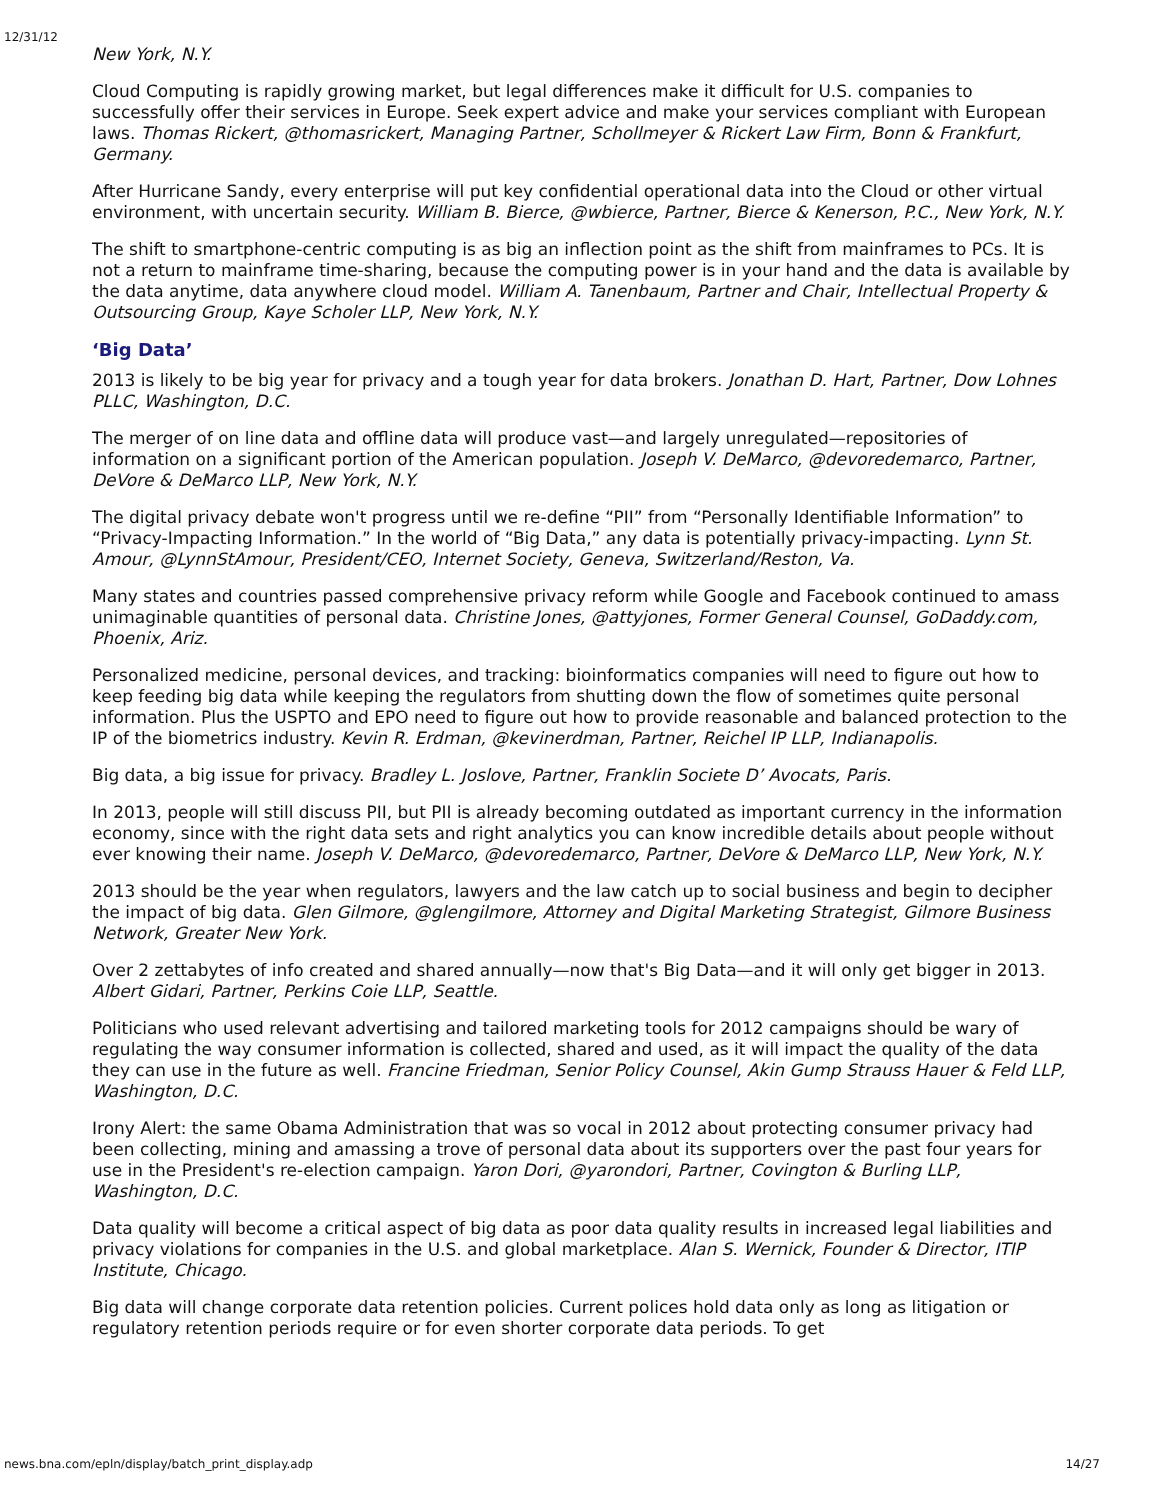12/31/12
New York, N.Y.
Cloud Computing is rapidly growing market, but legal differences make it difficult for U.S. companies to successfully offer their services in Europe. Seek expert advice and make your services compliant with European laws. Thomas Rickert, @thomasrickert, Managing Partner, Schollmeyer & Rickert Law Firm, Bonn & Frankfurt, Germany.
After Hurricane Sandy, every enterprise will put key confidential operational data into the Cloud or other virtual environment, with uncertain security. William B. Bierce, @wbierce, Partner, Bierce & Kenerson, P.C., New York, N.Y.
The shift to smartphone-centric computing is as big an inflection point as the shift from mainframes to PCs. It is not a return to mainframe time-sharing, because the computing power is in your hand and the data is available by the data anytime, data anywhere cloud model. William A. Tanenbaum, Partner and Chair, Intellectual Property & Outsourcing Group, Kaye Scholer LLP, New York, N.Y.
‘Big Data’
2013 is likely to be big year for privacy and a tough year for data brokers. Jonathan D. Hart, Partner, Dow Lohnes PLLC, Washington, D.C.
The merger of on line data and offline data will produce vast—and largely unregulated—repositories of information on a significant portion of the American population. Joseph V. DeMarco, @devoredemarco, Partner, DeVore & DeMarco LLP, New York, N.Y.
The digital privacy debate won't progress until we re-define “PII” from “Personally Identifiable Information” to “Privacy-Impacting Information.” In the world of “Big Data,” any data is potentially privacy-impacting. Lynn St. Amour, @LynnStAmour, President/CEO, Internet Society, Geneva, Switzerland/Reston, Va.
Many states and countries passed comprehensive privacy reform while Google and Facebook continued to amass unimaginable quantities of personal data. Christine Jones, @attyjones, Former General Counsel, GoDaddy.com, Phoenix, Ariz.
Personalized medicine, personal devices, and tracking: bioinformatics companies will need to figure out how to keep feeding big data while keeping the regulators from shutting down the flow of sometimes quite personal information. Plus the USPTO and EPO need to figure out how to provide reasonable and balanced protection to the IP of the biometrics industry. Kevin R. Erdman, @kevinerdman, Partner, Reichel IP LLP, Indianapolis.
Big data, a big issue for privacy. Bradley L. Joslove, Partner, Franklin Societe D’ Avocats, Paris.
In 2013, people will still discuss PII, but PII is already becoming outdated as important currency in the information economy, since with the right data sets and right analytics you can know incredible details about people without ever knowing their name. Joseph V. DeMarco, @devoredemarco, Partner, DeVore & DeMarco LLP, New York, N.Y.
2013 should be the year when regulators, lawyers and the law catch up to social business and begin to decipher the impact of big data. Glen Gilmore, @glengilmore, Attorney and Digital Marketing Strategist, Gilmore Business Network, Greater New York.
Over 2 zettabytes of info created and shared annually—now that's Big Data—and it will only get bigger in 2013. Albert Gidari, Partner, Perkins Coie LLP, Seattle.
Politicians who used relevant advertising and tailored marketing tools for 2012 campaigns should be wary of regulating the way consumer information is collected, shared and used, as it will impact the quality of the data they can use in the future as well. Francine Friedman, Senior Policy Counsel, Akin Gump Strauss Hauer & Feld LLP, Washington, D.C.
Irony Alert: the same Obama Administration that was so vocal in 2012 about protecting consumer privacy had been collecting, mining and amassing a trove of personal data about its supporters over the past four years for use in the President's re-election campaign. Yaron Dori, @yarondori, Partner, Covington & Burling LLP, Washington, D.C.
Data quality will become a critical aspect of big data as poor data quality results in increased legal liabilities and privacy violations for companies in the U.S. and global marketplace. Alan S. Wernick, Founder & Director, ITIP Institute, Chicago.
Big data will change corporate data retention policies. Current polices hold data only as long as litigation or regulatory retention periods require or for even shorter corporate data periods. To get
news.bna.com/epln/display/batch_print_display.adp 14/27